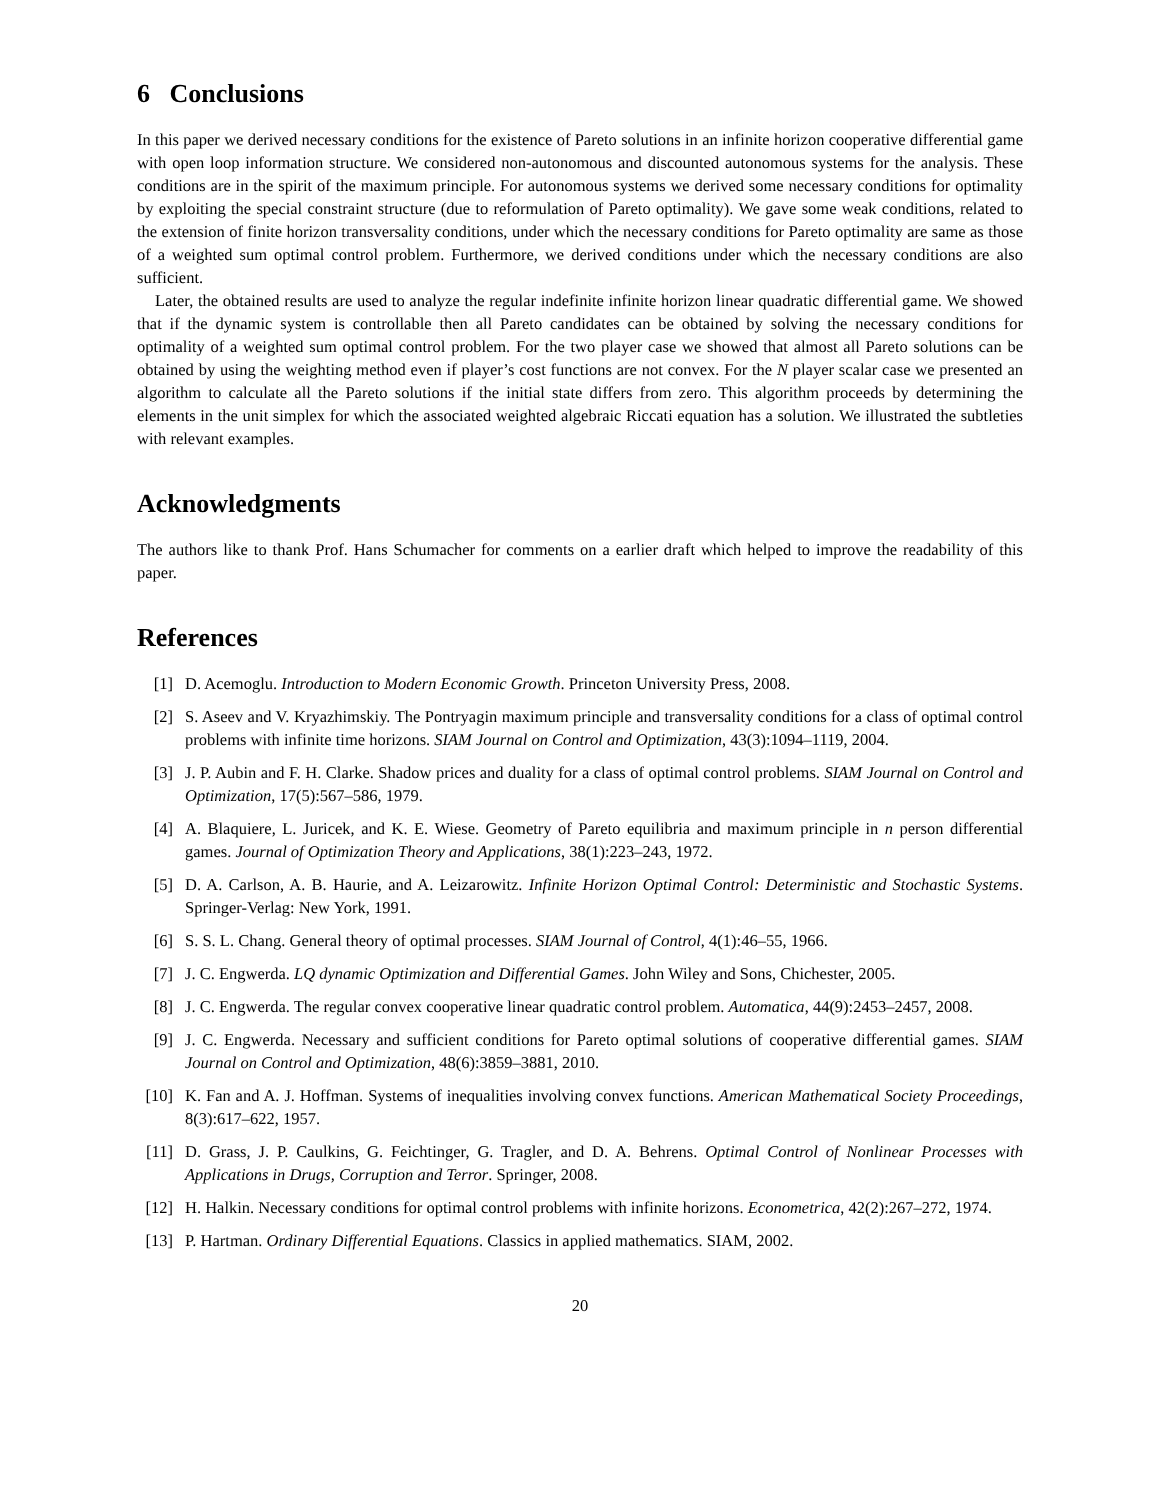6 Conclusions
In this paper we derived necessary conditions for the existence of Pareto solutions in an infinite horizon cooperative differential game with open loop information structure. We considered non-autonomous and discounted autonomous systems for the analysis. These conditions are in the spirit of the maximum principle. For autonomous systems we derived some necessary conditions for optimality by exploiting the special constraint structure (due to reformulation of Pareto optimality). We gave some weak conditions, related to the extension of finite horizon transversality conditions, under which the necessary conditions for Pareto optimality are same as those of a weighted sum optimal control problem. Furthermore, we derived conditions under which the necessary conditions are also sufficient.
Later, the obtained results are used to analyze the regular indefinite infinite horizon linear quadratic differential game. We showed that if the dynamic system is controllable then all Pareto candidates can be obtained by solving the necessary conditions for optimality of a weighted sum optimal control problem. For the two player case we showed that almost all Pareto solutions can be obtained by using the weighting method even if player’s cost functions are not convex. For the N player scalar case we presented an algorithm to calculate all the Pareto solutions if the initial state differs from zero. This algorithm proceeds by determining the elements in the unit simplex for which the associated weighted algebraic Riccati equation has a solution. We illustrated the subtleties with relevant examples.
Acknowledgments
The authors like to thank Prof. Hans Schumacher for comments on a earlier draft which helped to improve the readability of this paper.
References
[1] D. Acemoglu. Introduction to Modern Economic Growth. Princeton University Press, 2008.
[2] S. Aseev and V. Kryazhimskiy. The Pontryagin maximum principle and transversality conditions for a class of optimal control problems with infinite time horizons. SIAM Journal on Control and Optimization, 43(3):1094–1119, 2004.
[3] J. P. Aubin and F. H. Clarke. Shadow prices and duality for a class of optimal control problems. SIAM Journal on Control and Optimization, 17(5):567–586, 1979.
[4] A. Blaquiere, L. Juricek, and K. E. Wiese. Geometry of Pareto equilibria and maximum principle in n person differential games. Journal of Optimization Theory and Applications, 38(1):223–243, 1972.
[5] D. A. Carlson, A. B. Haurie, and A. Leizarowitz. Infinite Horizon Optimal Control: Deterministic and Stochastic Systems. Springer-Verlag: New York, 1991.
[6] S. S. L. Chang. General theory of optimal processes. SIAM Journal of Control, 4(1):46–55, 1966.
[7] J. C. Engwerda. LQ dynamic Optimization and Differential Games. John Wiley and Sons, Chichester, 2005.
[8] J. C. Engwerda. The regular convex cooperative linear quadratic control problem. Automatica, 44(9):2453–2457, 2008.
[9] J. C. Engwerda. Necessary and sufficient conditions for Pareto optimal solutions of cooperative differential games. SIAM Journal on Control and Optimization, 48(6):3859–3881, 2010.
[10] K. Fan and A. J. Hoffman. Systems of inequalities involving convex functions. American Mathematical Society Proceedings, 8(3):617–622, 1957.
[11] D. Grass, J. P. Caulkins, G. Feichtinger, G. Tragler, and D. A. Behrens. Optimal Control of Nonlinear Processes with Applications in Drugs, Corruption and Terror. Springer, 2008.
[12] H. Halkin. Necessary conditions for optimal control problems with infinite horizons. Econometrica, 42(2):267–272, 1974.
[13] P. Hartman. Ordinary Differential Equations. Classics in applied mathematics. SIAM, 2002.
20